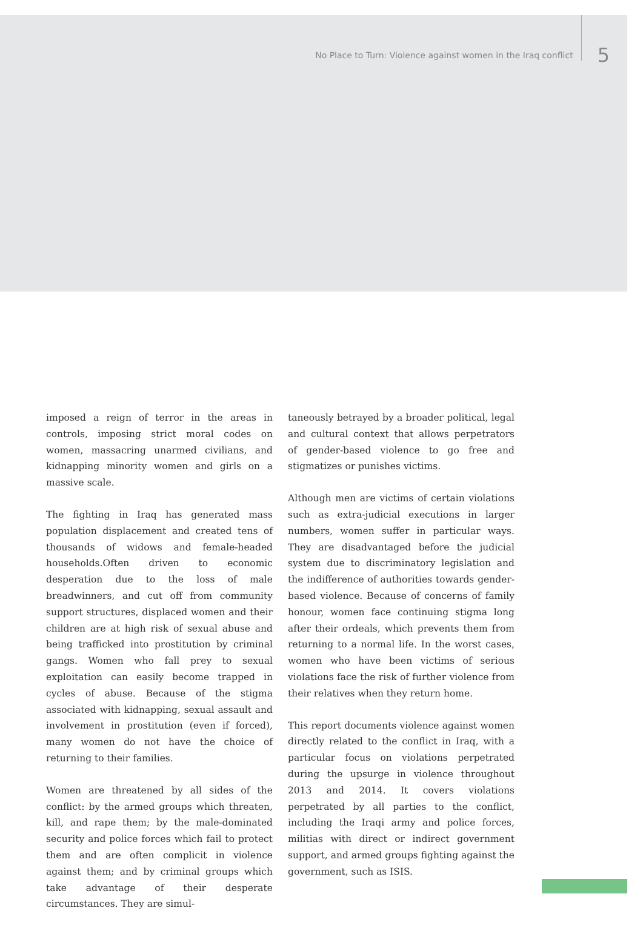No Place to Turn: Violence against women in the Iraq conflict 5
imposed a reign of terror in the areas in controls, imposing strict moral codes on women, massacring unarmed civilians, and kidnapping minority women and girls on a massive scale.
The fighting in Iraq has generated mass population displacement and created tens of thousands of widows and female-headed households.Often driven to economic desperation due to the loss of male breadwinners, and cut off from community support structures, displaced women and their children are at high risk of sexual abuse and being trafficked into prostitution by criminal gangs. Women who fall prey to sexual exploitation can easily become trapped in cycles of abuse. Because of the stigma associated with kidnapping, sexual assault and involvement in prostitution (even if forced), many women do not have the choice of returning to their families.
Women are threatened by all sides of the conflict: by the armed groups which threaten, kill, and rape them; by the male-dominated security and police forces which fail to protect them and are often complicit in violence against them; and by criminal groups which take advantage of their desperate circumstances. They are simul-
taneously betrayed by a broader political, legal and cultural context that allows perpetrators of gender-based violence to go free and stigmatizes or punishes victims.
Although men are victims of certain violations such as extra-judicial executions in larger numbers, women suffer in particular ways. They are disadvantaged before the judicial system due to discriminatory legislation and the indifference of authorities towards gender-based violence. Because of concerns of family honour, women face continuing stigma long after their ordeals, which prevents them from returning to a normal life. In the worst cases, women who have been victims of serious violations face the risk of further violence from their relatives when they return home.
This report documents violence against women directly related to the conflict in Iraq, with a particular focus on violations perpetrated during the upsurge in violence throughout 2013 and 2014. It covers violations perpetrated by all parties to the conflict, including the Iraqi army and police forces, militias with direct or indirect government support, and armed groups fighting against the government, such as ISIS.